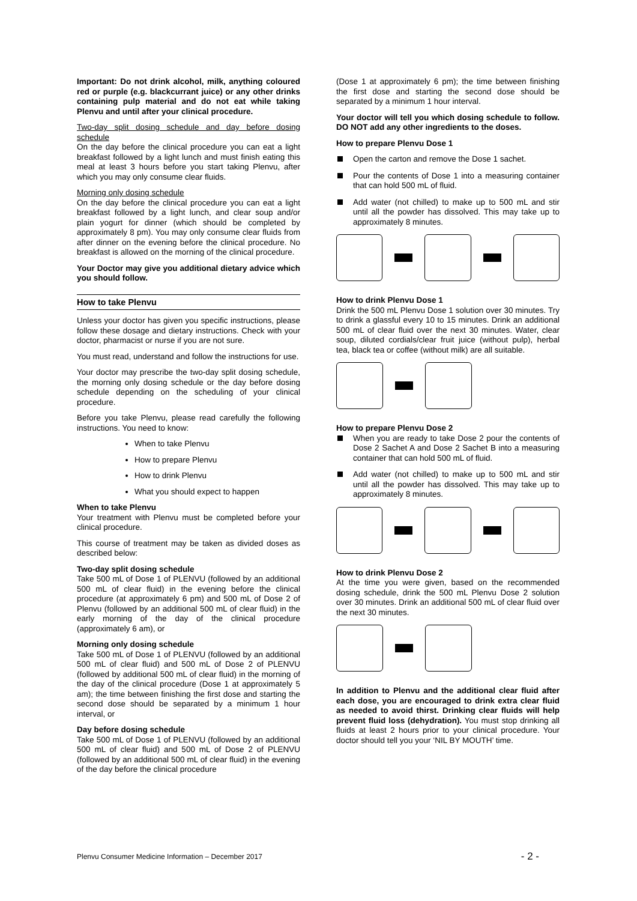Important: Do not drink alcohol, milk, anything coloured red or purple (e.g. blackcurrant juice) or any other drinks containing pulp material and do not eat while taking Plenvu and until after your clinical procedure.
Two-day split dosing schedule and day before dosing schedule
On the day before the clinical procedure you can eat a light breakfast followed by a light lunch and must finish eating this meal at least 3 hours before you start taking Plenvu, after which you may only consume clear fluids.
Morning only dosing schedule
On the day before the clinical procedure you can eat a light breakfast followed by a light lunch, and clear soup and/or plain yogurt for dinner (which should be completed by approximately 8 pm). You may only consume clear fluids from after dinner on the evening before the clinical procedure. No breakfast is allowed on the morning of the clinical procedure.
Your Doctor may give you additional dietary advice which you should follow.
How to take Plenvu
Unless your doctor has given you specific instructions, please follow these dosage and dietary instructions. Check with your doctor, pharmacist or nurse if you are not sure.
You must read, understand and follow the instructions for use.
Your doctor may prescribe the two-day split dosing schedule, the morning only dosing schedule or the day before dosing schedule depending on the scheduling of your clinical procedure.
Before you take Plenvu, please read carefully the following instructions. You need to know:
When to take Plenvu
How to prepare Plenvu
How to drink Plenvu
What you should expect to happen
When to take Plenvu
Your treatment with Plenvu must be completed before your clinical procedure.
This course of treatment may be taken as divided doses as described below:
Two-day split dosing schedule
Take 500 mL of Dose 1 of PLENVU (followed by an additional 500 mL of clear fluid) in the evening before the clinical procedure (at approximately 6 pm) and 500 mL of Dose 2 of Plenvu (followed by an additional 500 mL of clear fluid) in the early morning of the day of the clinical procedure (approximately 6 am), or
Morning only dosing schedule
Take 500 mL of Dose 1 of PLENVU (followed by an additional 500 mL of clear fluid) and 500 mL of Dose 2 of PLENVU (followed by additional 500 mL of clear fluid) in the morning of the day of the clinical procedure (Dose 1 at approximately 5 am); the time between finishing the first dose and starting the second dose should be separated by a minimum 1 hour interval, or
Day before dosing schedule
Take 500 mL of Dose 1 of PLENVU (followed by an additional 500 mL of clear fluid) and 500 mL of Dose 2 of PLENVU (followed by an additional 500 mL of clear fluid) in the evening of the day before the clinical procedure
(Dose 1 at approximately 6 pm); the time between finishing the first dose and starting the second dose should be separated by a minimum 1 hour interval.
Your doctor will tell you which dosing schedule to follow. DO NOT add any other ingredients to the doses.
How to prepare Plenvu Dose 1
Open the carton and remove the Dose 1 sachet.
Pour the contents of Dose 1 into a measuring container that can hold 500 mL of fluid.
Add water (not chilled) to make up to 500 mL and stir until all the powder has dissolved. This may take up to approximately 8 minutes.
How to drink Plenvu Dose 1
Drink the 500 mL Plenvu Dose 1 solution over 30 minutes. Try to drink a glassful every 10 to 15 minutes. Drink an additional 500 mL of clear fluid over the next 30 minutes. Water, clear soup, diluted cordials/clear fruit juice (without pulp), herbal tea, black tea or coffee (without milk) are all suitable.
How to prepare Plenvu Dose 2
When you are ready to take Dose 2 pour the contents of Dose 2 Sachet A and Dose 2 Sachet B into a measuring container that can hold 500 mL of fluid.
Add water (not chilled) to make up to 500 mL and stir until all the powder has dissolved. This may take up to approximately 8 minutes.
How to drink Plenvu Dose 2
At the time you were given, based on the recommended dosing schedule, drink the 500 mL Plenvu Dose 2 solution over 30 minutes. Drink an additional 500 mL of clear fluid over the next 30 minutes.
In addition to Plenvu and the additional clear fluid after each dose, you are encouraged to drink extra clear fluid as needed to avoid thirst. Drinking clear fluids will help prevent fluid loss (dehydration). You must stop drinking all fluids at least 2 hours prior to your clinical procedure. Your doctor should tell you your ‘NIL BY MOUTH’ time.
Plenvu Consumer Medicine Information – December 2017 - 2 -